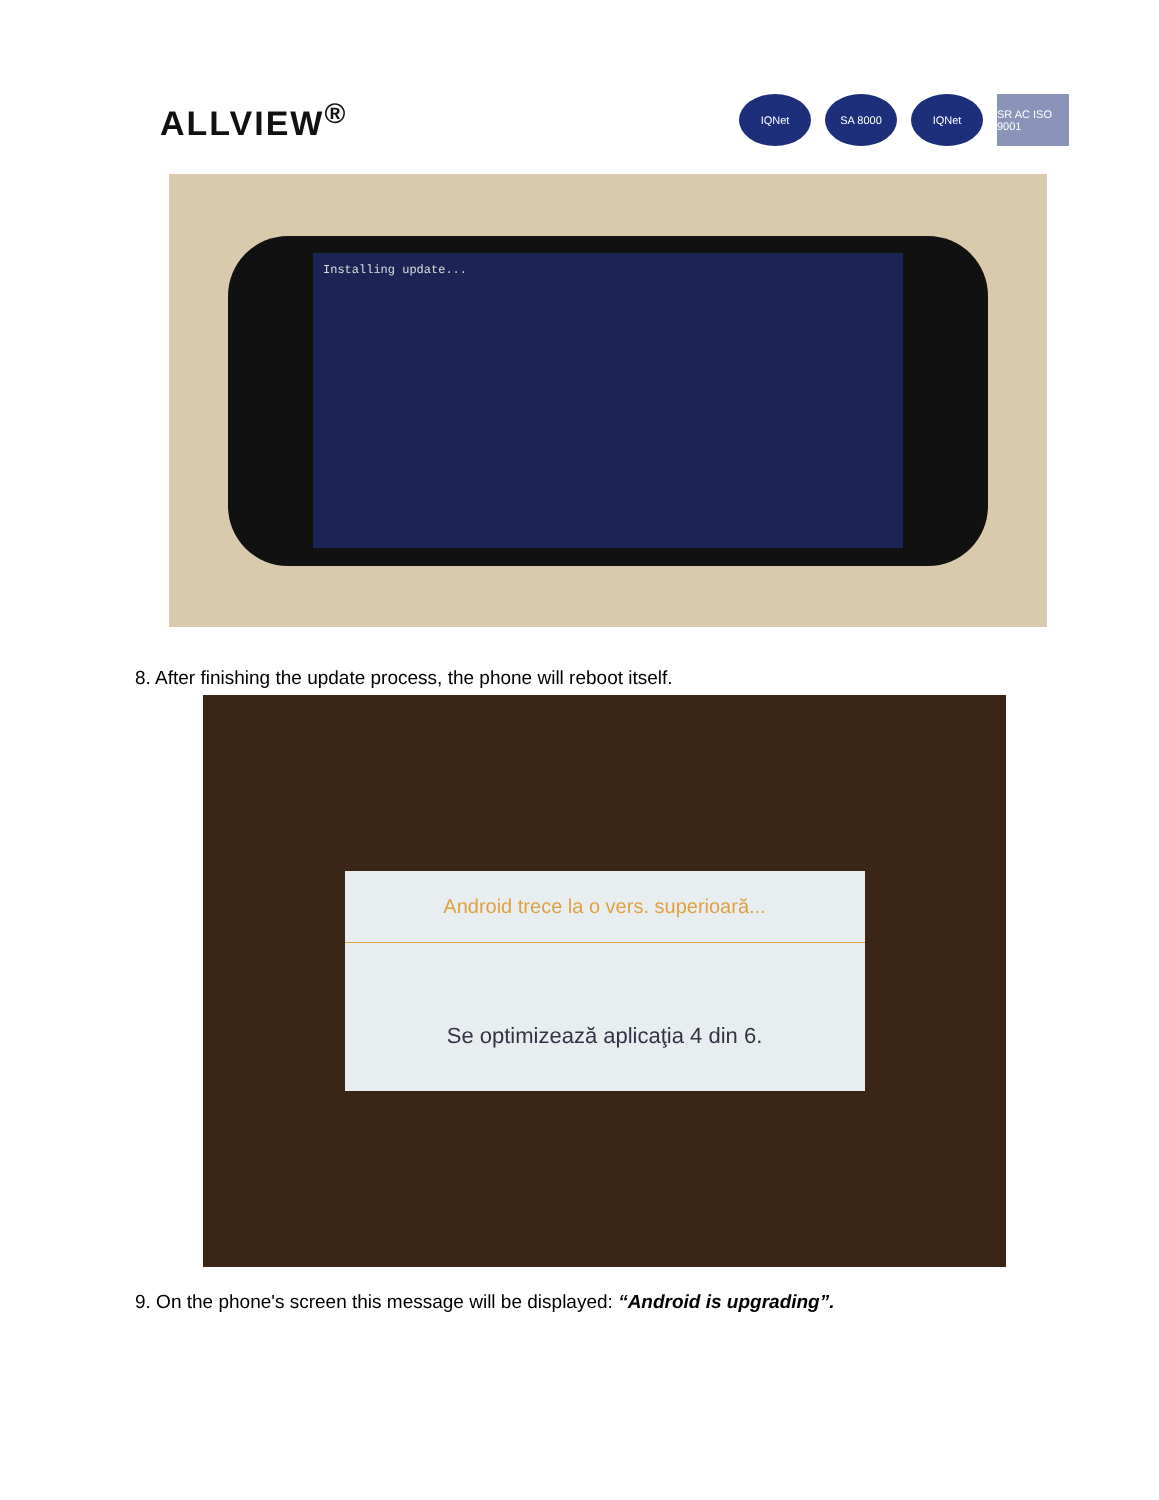ALLVIEW<sup>®</sup>
IQNet SA 8000 IQNet SR AC ISO 9001
Installing update...
8. After finishing the update process, the phone will reboot itself.
Android trece la o vers. superioară...
Se optimizează aplicaţia 4 din 6.
9. On the phone's screen this message will be displayed: “Android is upgrading”.